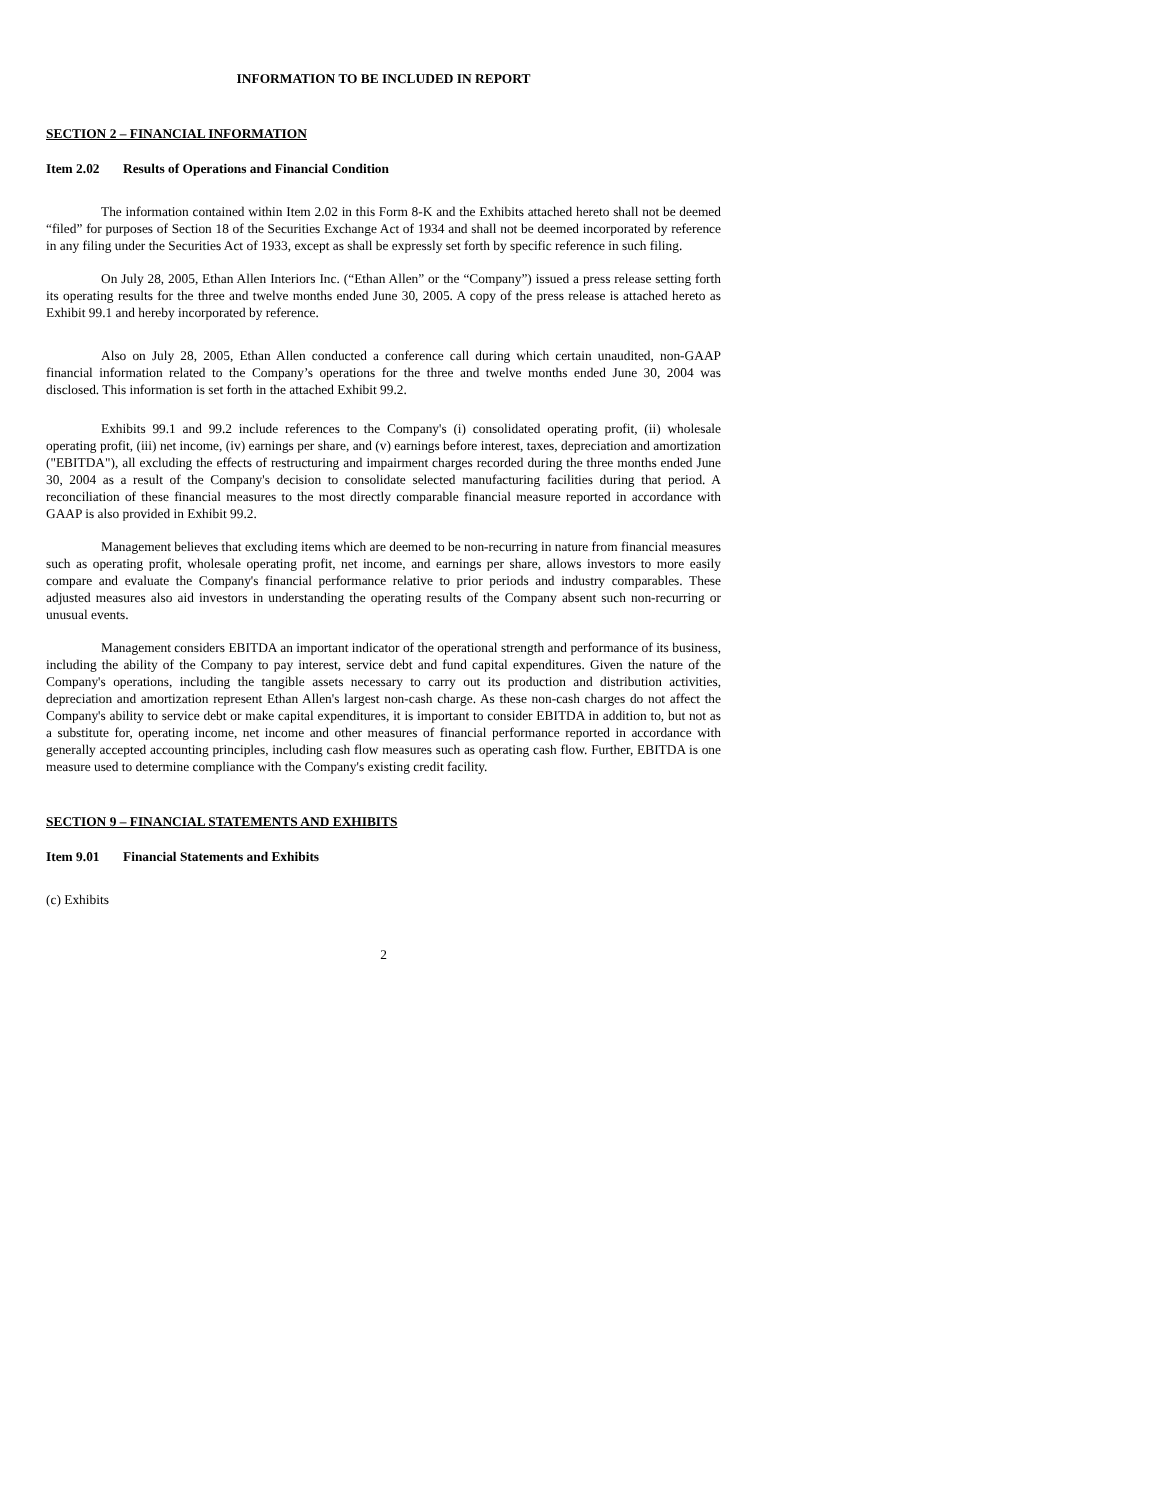INFORMATION TO BE INCLUDED IN REPORT
SECTION 2 – FINANCIAL INFORMATION
Item 2.02 Results of Operations and Financial Condition
The information contained within Item 2.02 in this Form 8-K and the Exhibits attached hereto shall not be deemed “filed” for purposes of Section 18 of the Securities Exchange Act of 1934 and shall not be deemed incorporated by reference in any filing under the Securities Act of 1933, except as shall be expressly set forth by specific reference in such filing.
On July 28, 2005, Ethan Allen Interiors Inc. (“Ethan Allen” or the “Company”) issued a press release setting forth its operating results for the three and twelve months ended June 30, 2005. A copy of the press release is attached hereto as Exhibit 99.1 and hereby incorporated by reference.
Also on July 28, 2005, Ethan Allen conducted a conference call during which certain unaudited, non-GAAP financial information related to the Company’s operations for the three and twelve months ended June 30, 2004 was disclosed. This information is set forth in the attached Exhibit 99.2.
Exhibits 99.1 and 99.2 include references to the Company's (i) consolidated operating profit, (ii) wholesale operating profit, (iii) net income, (iv) earnings per share, and (v) earnings before interest, taxes, depreciation and amortization ("EBITDA"), all excluding the effects of restructuring and impairment charges recorded during the three months ended June 30, 2004 as a result of the Company's decision to consolidate selected manufacturing facilities during that period. A reconciliation of these financial measures to the most directly comparable financial measure reported in accordance with GAAP is also provided in Exhibit 99.2.
Management believes that excluding items which are deemed to be non-recurring in nature from financial measures such as operating profit, wholesale operating profit, net income, and earnings per share, allows investors to more easily compare and evaluate the Company's financial performance relative to prior periods and industry comparables. These adjusted measures also aid investors in understanding the operating results of the Company absent such non-recurring or unusual events.
Management considers EBITDA an important indicator of the operational strength and performance of its business, including the ability of the Company to pay interest, service debt and fund capital expenditures. Given the nature of the Company's operations, including the tangible assets necessary to carry out its production and distribution activities, depreciation and amortization represent Ethan Allen's largest non-cash charge. As these non-cash charges do not affect the Company's ability to service debt or make capital expenditures, it is important to consider EBITDA in addition to, but not as a substitute for, operating income, net income and other measures of financial performance reported in accordance with generally accepted accounting principles, including cash flow measures such as operating cash flow. Further, EBITDA is one measure used to determine compliance with the Company's existing credit facility.
SECTION 9 – FINANCIAL STATEMENTS AND EXHIBITS
Item 9.01 Financial Statements and Exhibits
(c) Exhibits
2